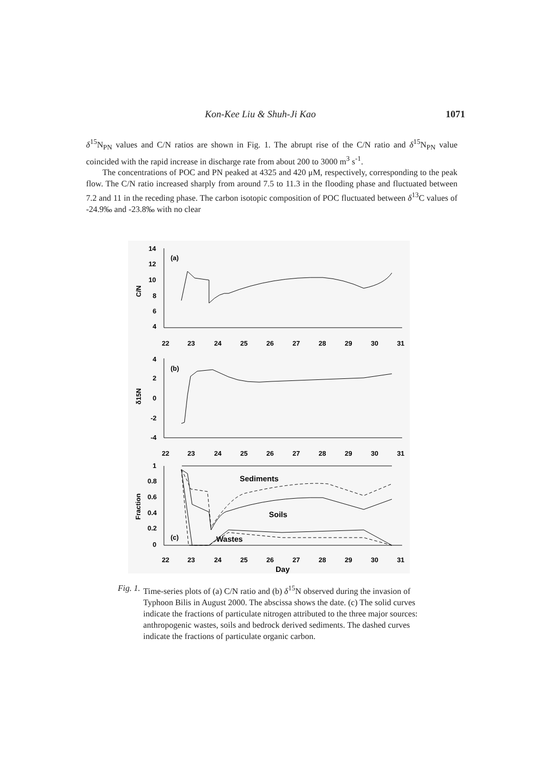Kon-Kee Liu & Shuh-Ji Kao 1071
δ<sup>15</sup>N<sub>PN</sub> values and C/N ratios are shown in Fig. 1. The abrupt rise of the C/N ratio and δ<sup>15</sup>N<sub>PN</sub> value coincided with the rapid increase in discharge rate from about 200 to 3000 m<sup>3</sup> s<sup>-1</sup>.
The concentrations of POC and PN peaked at 4325 and 420 μM, respectively, corresponding to the peak flow. The C/N ratio increased sharply from around 7.5 to 11.3 in the flooding phase and fluctuated between 7.2 and 11 in the receding phase. The carbon isotopic composition of POC fluctuated between δ<sup>13</sup>C values of -24.9‰ and -23.8‰ with no clear
14
12
10
8
6
4
(a)
C/N
22
23
24
25
26
27
28
29
30
31
4
2
0
-2
-4
(b)
δ15N
22
23
24
25
26
27
28
29
30
31
1
0.8
0.6
0.4
0.2
0
Fraction
Sediments
Soils
Wastes
(c)
22
23
24
25
26
27
28
29
30
31
Day
Fig. 1. Time-series plots of (a) C/N ratio and (b) δ<sup>15</sup>N observed during the invasion of Typhoon Bilis in August 2000. The abscissa shows the date. (c) The solid curves indicate the fractions of particulate nitrogen attributed to the three major sources: anthropogenic wastes, soils and bedrock derived sediments. The dashed curves indicate the fractions of particulate organic carbon.